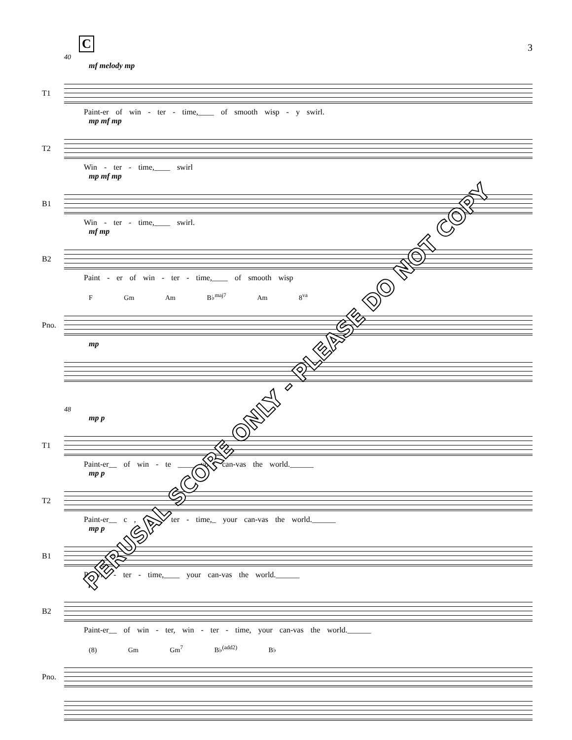C
3
40
mf melody mp
T1
Paint-er of win - ter - time,____ of smooth wisp - y swirl.
mp mf mp
T2
Win - ter - time,____ swirl
mp mf mp
B1
Win - ter - time,____ swirl.
mf mp
B2
Paint - er of win - ter - time,____ of smooth wisp
F Gm Am B♭<sup>maj7</sup> Am 8<sup>va</sup>
Pno.
mp
48
mp p
T1
Paint-er__ of win - te ____ your can-vas the world.______
mp p
T2
Paint-er__ c , win - ter - time,_ your can-vas the world.______
mp p
B1
P win - ter - time,____ your can-vas the world.______
p
B2
Paint-er__ of win - ter, win - ter - time, your can-vas the world.______
(8) Gm Gm<sup>7</sup> B♭<sup>(add2)</sup> B♭
Pno.
PERUSAL SCORE ONLY - PLEASE DO NOT COPY